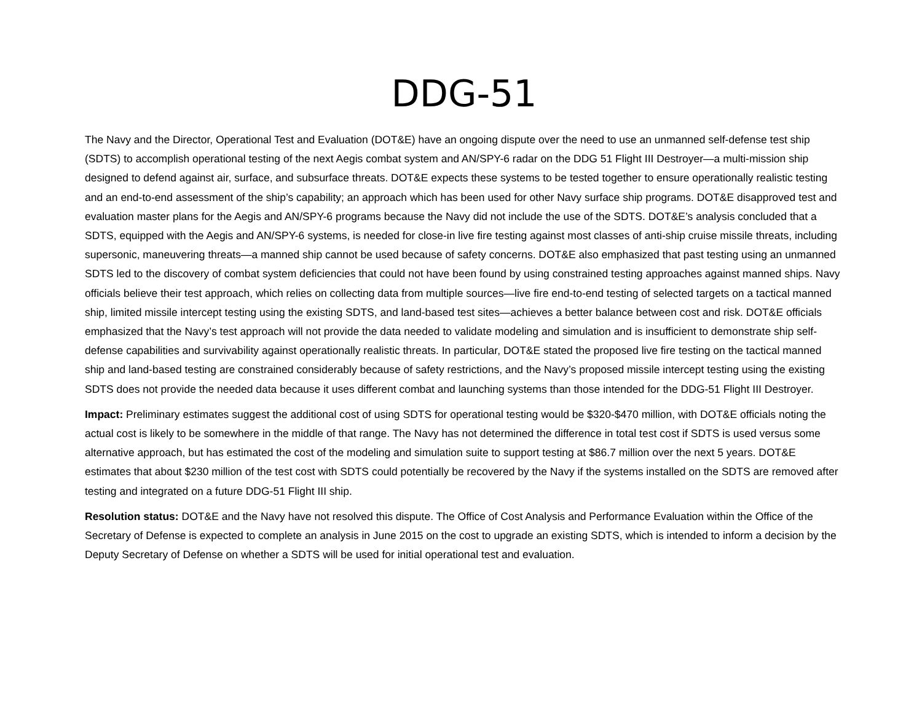DDG-51
The Navy and the Director, Operational Test and Evaluation (DOT&E) have an ongoing dispute over the need to use an unmanned self-defense test ship (SDTS) to accomplish operational testing of the next Aegis combat system and AN/SPY-6 radar on the DDG 51 Flight III Destroyer—a multi-mission ship designed to defend against air, surface, and subsurface threats. DOT&E expects these systems to be tested together to ensure operationally realistic testing and an end-to-end assessment of the ship’s capability; an approach which has been used for other Navy surface ship programs. DOT&E disapproved test and evaluation master plans for the Aegis and AN/SPY-6 programs because the Navy did not include the use of the SDTS. DOT&E’s analysis concluded that a SDTS, equipped with the Aegis and AN/SPY-6 systems, is needed for close-in live fire testing against most classes of anti-ship cruise missile threats, including supersonic, maneuvering threats—a manned ship cannot be used because of safety concerns. DOT&E also emphasized that past testing using an unmanned SDTS led to the discovery of combat system deficiencies that could not have been found by using constrained testing approaches against manned ships. Navy officials believe their test approach, which relies on collecting data from multiple sources—live fire end-to-end testing of selected targets on a tactical manned ship, limited missile intercept testing using the existing SDTS, and land-based test sites—achieves a better balance between cost and risk. DOT&E officials emphasized that the Navy’s test approach will not provide the data needed to validate modeling and simulation and is insufficient to demonstrate ship self-defense capabilities and survivability against operationally realistic threats. In particular, DOT&E stated the proposed live fire testing on the tactical manned ship and land-based testing are constrained considerably because of safety restrictions, and the Navy’s proposed missile intercept testing using the existing SDTS does not provide the needed data because it uses different combat and launching systems than those intended for the DDG-51 Flight III Destroyer.
Impact: Preliminary estimates suggest the additional cost of using SDTS for operational testing would be $320-$470 million, with DOT&E officials noting the actual cost is likely to be somewhere in the middle of that range. The Navy has not determined the difference in total test cost if SDTS is used versus some alternative approach, but has estimated the cost of the modeling and simulation suite to support testing at $86.7 million over the next 5 years. DOT&E estimates that about $230 million of the test cost with SDTS could potentially be recovered by the Navy if the systems installed on the SDTS are removed after testing and integrated on a future DDG-51 Flight III ship.
Resolution status: DOT&E and the Navy have not resolved this dispute. The Office of Cost Analysis and Performance Evaluation within the Office of the Secretary of Defense is expected to complete an analysis in June 2015 on the cost to upgrade an existing SDTS, which is intended to inform a decision by the Deputy Secretary of Defense on whether a SDTS will be used for initial operational test and evaluation.